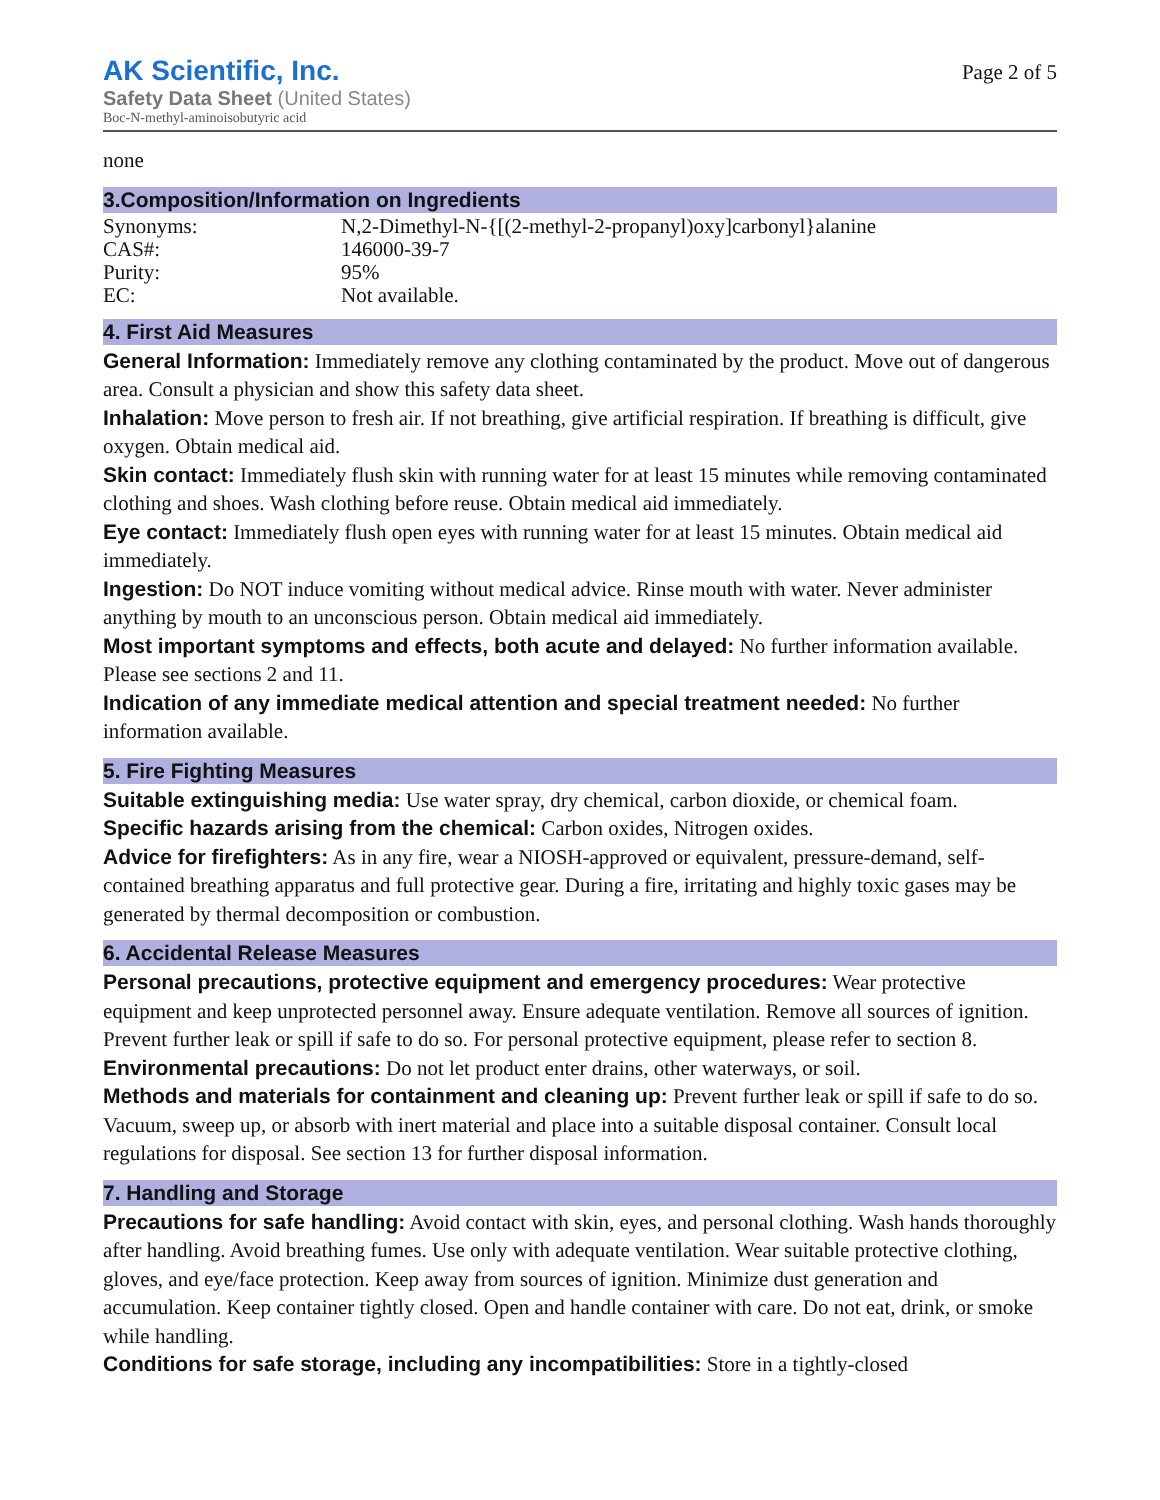AK Scientific, Inc.
Safety Data Sheet (United States)
Boc-N-methyl-aminoisobutyric acid
Page 2 of 5
none
3.Composition/Information on Ingredients
| Synonyms: | N,2-Dimethyl-N-{[(2-methyl-2-propanyl)oxy]carbonyl}alanine |
| CAS#: | 146000-39-7 |
| Purity: | 95% |
| EC: | Not available. |
4. First Aid Measures
General Information: Immediately remove any clothing contaminated by the product. Move out of dangerous area. Consult a physician and show this safety data sheet.
Inhalation: Move person to fresh air. If not breathing, give artificial respiration. If breathing is difficult, give oxygen. Obtain medical aid.
Skin contact: Immediately flush skin with running water for at least 15 minutes while removing contaminated clothing and shoes. Wash clothing before reuse. Obtain medical aid immediately.
Eye contact: Immediately flush open eyes with running water for at least 15 minutes. Obtain medical aid immediately.
Ingestion: Do NOT induce vomiting without medical advice. Rinse mouth with water. Never administer anything by mouth to an unconscious person. Obtain medical aid immediately.
Most important symptoms and effects, both acute and delayed: No further information available. Please see sections 2 and 11.
Indication of any immediate medical attention and special treatment needed: No further information available.
5. Fire Fighting Measures
Suitable extinguishing media: Use water spray, dry chemical, carbon dioxide, or chemical foam.
Specific hazards arising from the chemical: Carbon oxides, Nitrogen oxides.
Advice for firefighters: As in any fire, wear a NIOSH-approved or equivalent, pressure-demand, self-contained breathing apparatus and full protective gear. During a fire, irritating and highly toxic gases may be generated by thermal decomposition or combustion.
6. Accidental Release Measures
Personal precautions, protective equipment and emergency procedures: Wear protective equipment and keep unprotected personnel away. Ensure adequate ventilation. Remove all sources of ignition. Prevent further leak or spill if safe to do so. For personal protective equipment, please refer to section 8.
Environmental precautions: Do not let product enter drains, other waterways, or soil.
Methods and materials for containment and cleaning up: Prevent further leak or spill if safe to do so. Vacuum, sweep up, or absorb with inert material and place into a suitable disposal container. Consult local regulations for disposal. See section 13 for further disposal information.
7. Handling and Storage
Precautions for safe handling: Avoid contact with skin, eyes, and personal clothing. Wash hands thoroughly after handling. Avoid breathing fumes. Use only with adequate ventilation. Wear suitable protective clothing, gloves, and eye/face protection. Keep away from sources of ignition. Minimize dust generation and accumulation. Keep container tightly closed. Open and handle container with care. Do not eat, drink, or smoke while handling.
Conditions for safe storage, including any incompatibilities: Store in a tightly-closed